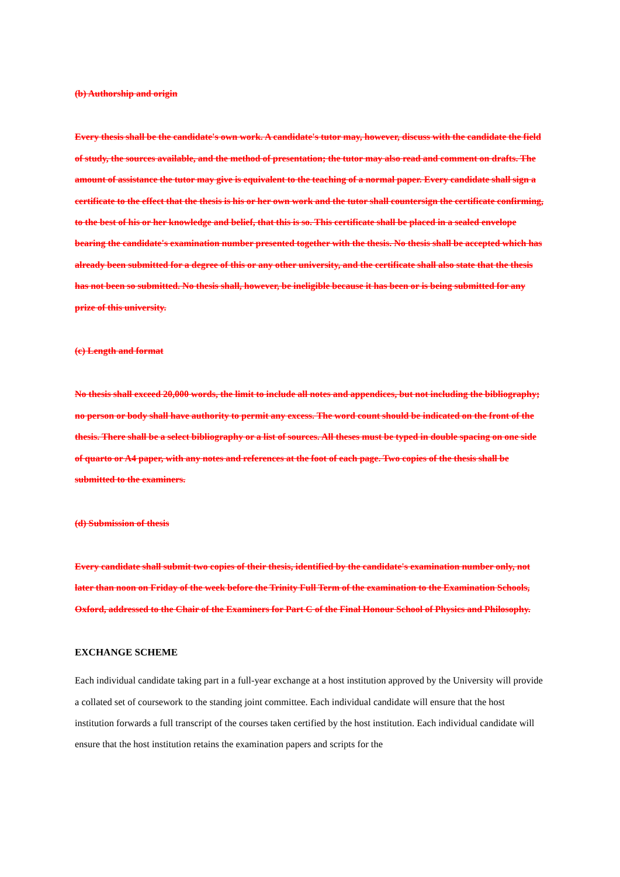(b) Authorship and origin
Every thesis shall be the candidate's own work. A candidate's tutor may, however, discuss with the candidate the field of study, the sources available, and the method of presentation; the tutor may also read and comment on drafts. The amount of assistance the tutor may give is equivalent to the teaching of a normal paper. Every candidate shall sign a certificate to the effect that the thesis is his or her own work and the tutor shall countersign the certificate confirming, to the best of his or her knowledge and belief, that this is so. This certificate shall be placed in a sealed envelope bearing the candidate's examination number presented together with the thesis. No thesis shall be accepted which has already been submitted for a degree of this or any other university, and the certificate shall also state that the thesis has not been so submitted. No thesis shall, however, be ineligible because it has been or is being submitted for any prize of this university.
(c) Length and format
No thesis shall exceed 20,000 words, the limit to include all notes and appendices, but not including the bibliography; no person or body shall have authority to permit any excess. The word count should be indicated on the front of the thesis. There shall be a select bibliography or a list of sources. All theses must be typed in double spacing on one side of quarto or A4 paper, with any notes and references at the foot of each page. Two copies of the thesis shall be submitted to the examiners.
(d) Submission of thesis
Every candidate shall submit two copies of their thesis, identified by the candidate's examination number only, not later than noon on Friday of the week before the Trinity Full Term of the examination to the Examination Schools, Oxford, addressed to the Chair of the Examiners for Part C of the Final Honour School of Physics and Philosophy.
EXCHANGE SCHEME
Each individual candidate taking part in a full-year exchange at a host institution approved by the University will provide a collated set of coursework to the standing joint committee. Each individual candidate will ensure that the host institution forwards a full transcript of the courses taken certified by the host institution. Each individual candidate will ensure that the host institution retains the examination papers and scripts for the